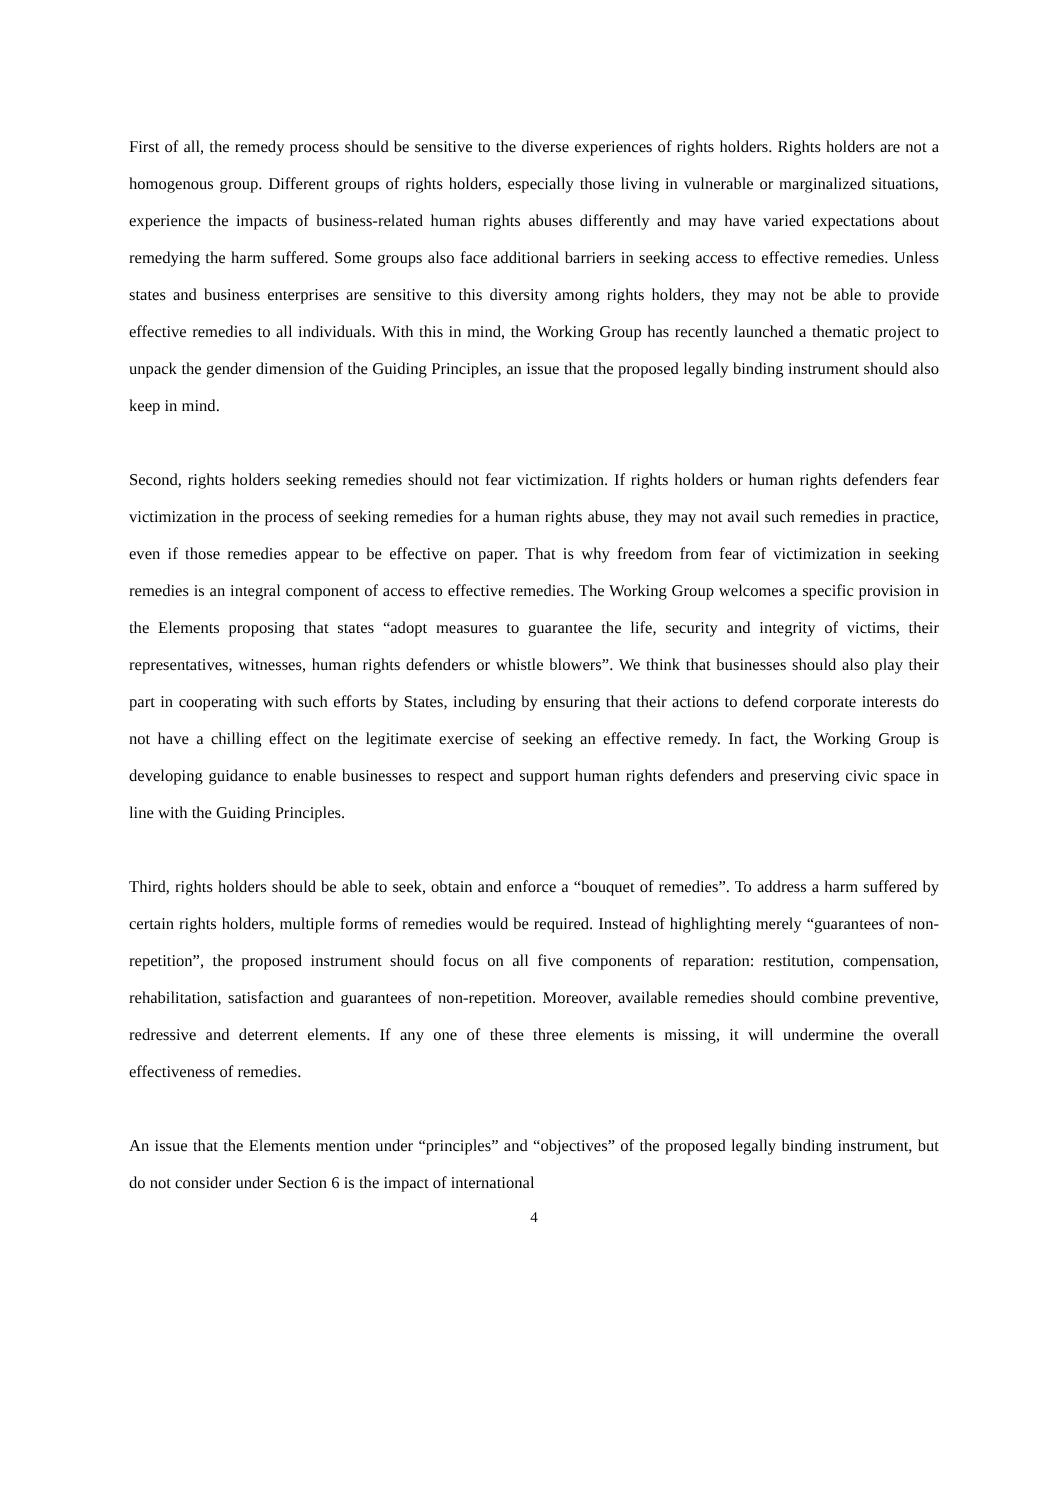First of all, the remedy process should be sensitive to the diverse experiences of rights holders. Rights holders are not a homogenous group. Different groups of rights holders, especially those living in vulnerable or marginalized situations, experience the impacts of business-related human rights abuses differently and may have varied expectations about remedying the harm suffered. Some groups also face additional barriers in seeking access to effective remedies. Unless states and business enterprises are sensitive to this diversity among rights holders, they may not be able to provide effective remedies to all individuals. With this in mind, the Working Group has recently launched a thematic project to unpack the gender dimension of the Guiding Principles, an issue that the proposed legally binding instrument should also keep in mind.
Second, rights holders seeking remedies should not fear victimization. If rights holders or human rights defenders fear victimization in the process of seeking remedies for a human rights abuse, they may not avail such remedies in practice, even if those remedies appear to be effective on paper. That is why freedom from fear of victimization in seeking remedies is an integral component of access to effective remedies. The Working Group welcomes a specific provision in the Elements proposing that states “adopt measures to guarantee the life, security and integrity of victims, their representatives, witnesses, human rights defenders or whistle blowers”. We think that businesses should also play their part in cooperating with such efforts by States, including by ensuring that their actions to defend corporate interests do not have a chilling effect on the legitimate exercise of seeking an effective remedy. In fact, the Working Group is developing guidance to enable businesses to respect and support human rights defenders and preserving civic space in line with the Guiding Principles.
Third, rights holders should be able to seek, obtain and enforce a “bouquet of remedies”. To address a harm suffered by certain rights holders, multiple forms of remedies would be required. Instead of highlighting merely “guarantees of non-repetition”, the proposed instrument should focus on all five components of reparation: restitution, compensation, rehabilitation, satisfaction and guarantees of non-repetition. Moreover, available remedies should combine preventive, redressive and deterrent elements. If any one of these three elements is missing, it will undermine the overall effectiveness of remedies.
An issue that the Elements mention under “principles” and “objectives” of the proposed legally binding instrument, but do not consider under Section 6 is the impact of international
4